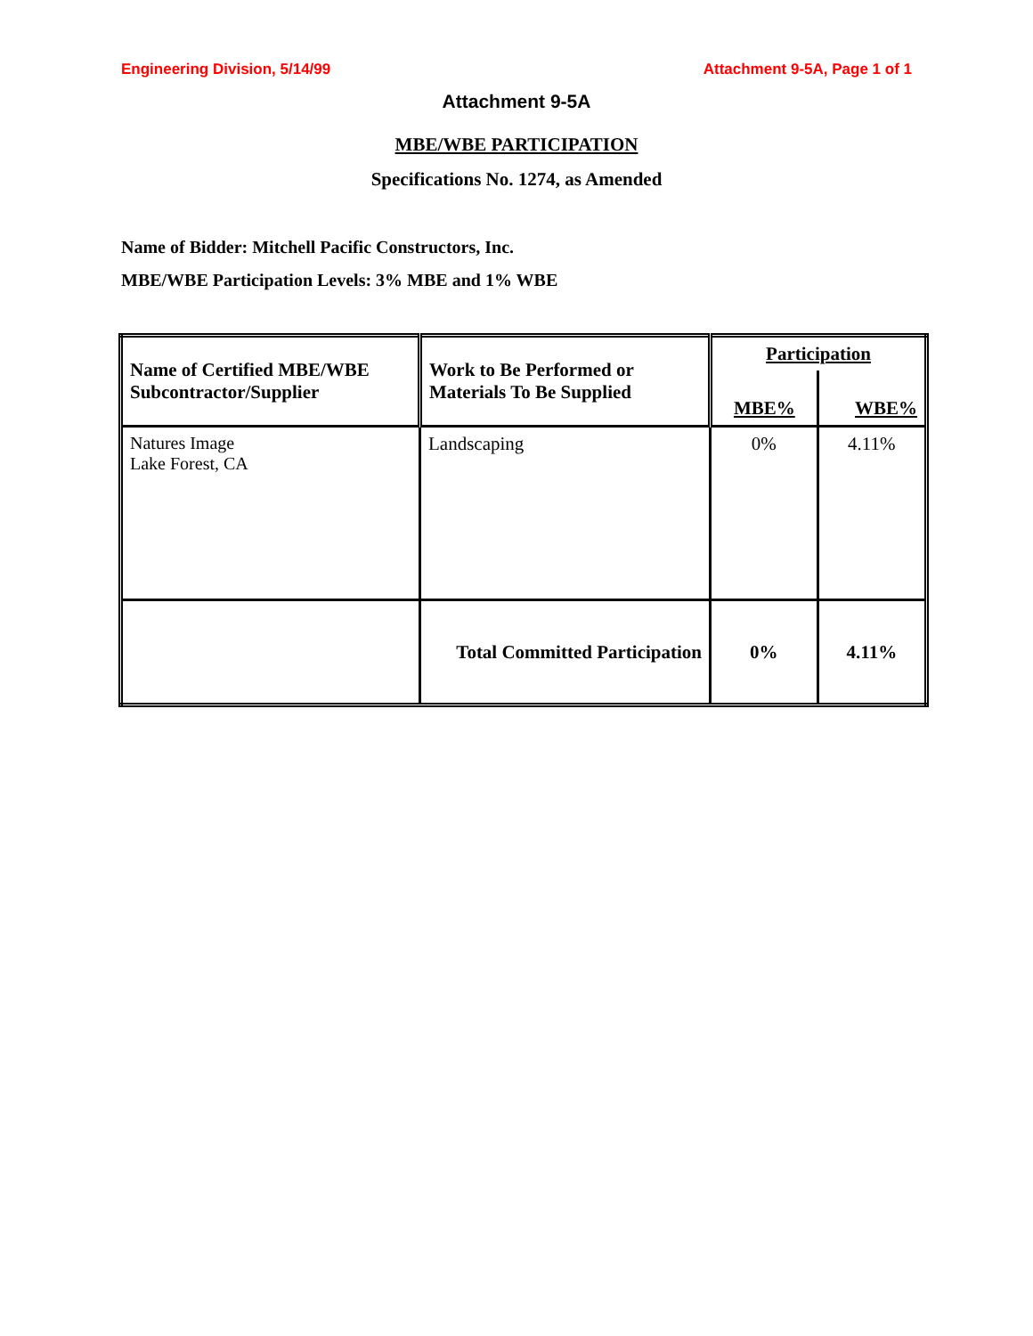Engineering Division, 5/14/99 Attachment 9-5A, Page 1 of 1
Attachment 9-5A
MBE/WBE PARTICIPATION
Specifications No. 1274, as Amended
Name of Bidder: Mitchell Pacific Constructors, Inc.
MBE/WBE Participation Levels: 3% MBE and 1% WBE
| Name of Certified MBE/WBE Subcontractor/Supplier | Work to Be Performed or Materials To Be Supplied | Participation | |
| --- | --- | --- | --- |
| | | MBE% | WBE% |
| Natures Image Lake Forest, CA | Landscaping | 0% | 4.11% |
| | Total Committed Participation | 0% | 4.11% |